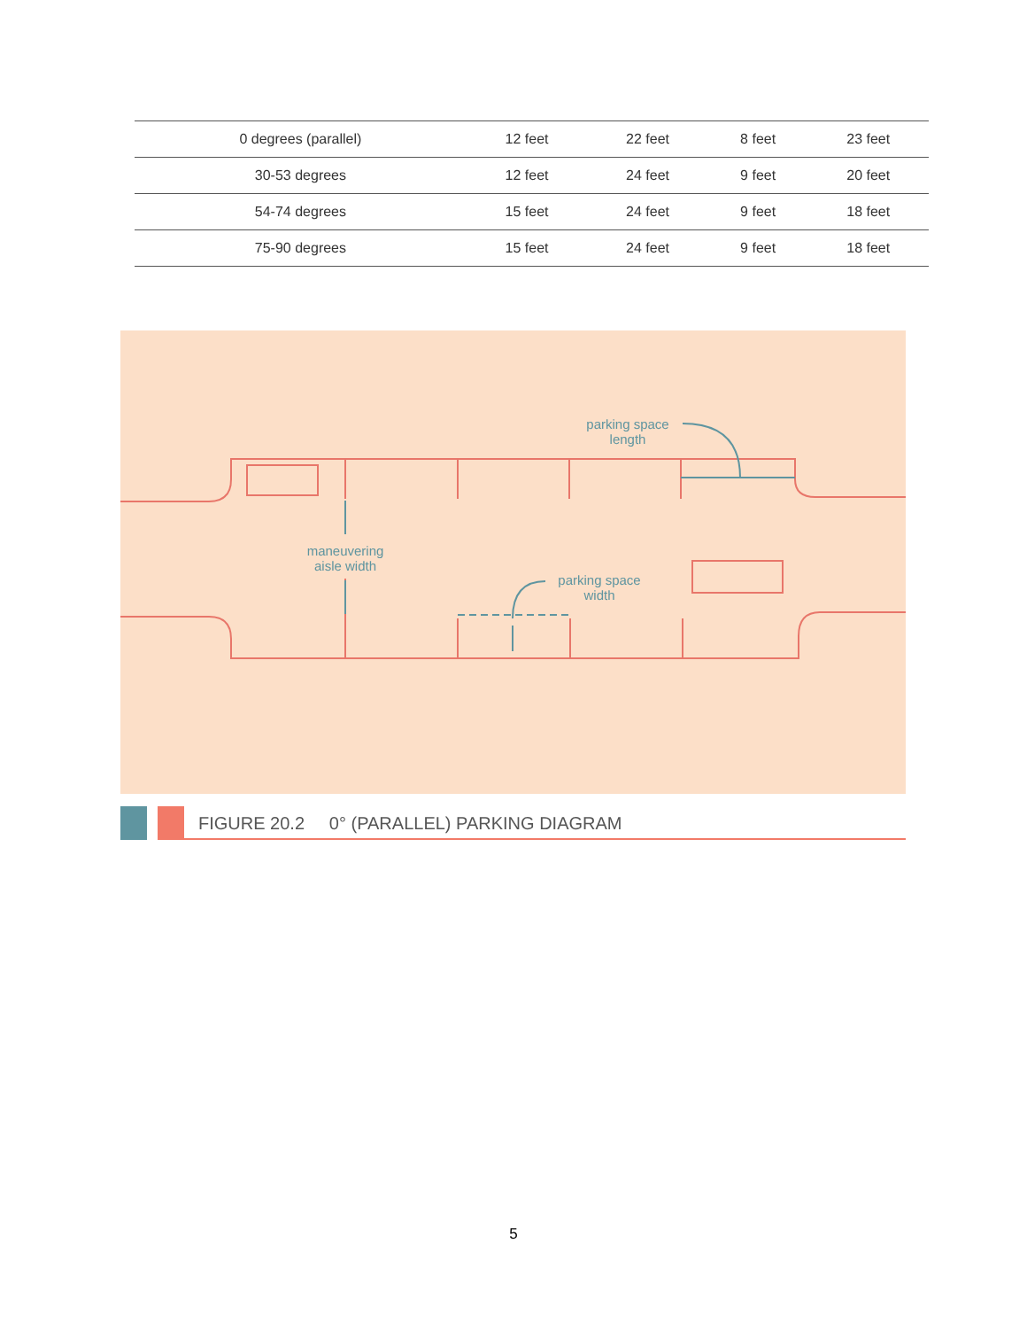| 0 degrees (parallel) | 12 feet | 22 feet | 8 feet | 23 feet |
| 30-53 degrees | 12 feet | 24 feet | 9 feet | 20 feet |
| 54-74 degrees | 15 feet | 24 feet | 9 feet | 18 feet |
| 75-90 degrees | 15 feet | 24 feet | 9 feet | 18 feet |
parking space
length
maneuvering
aisle width
parking space
width
FIGURE 20.2 0° (PARALLEL) PARKING DIAGRAM
5